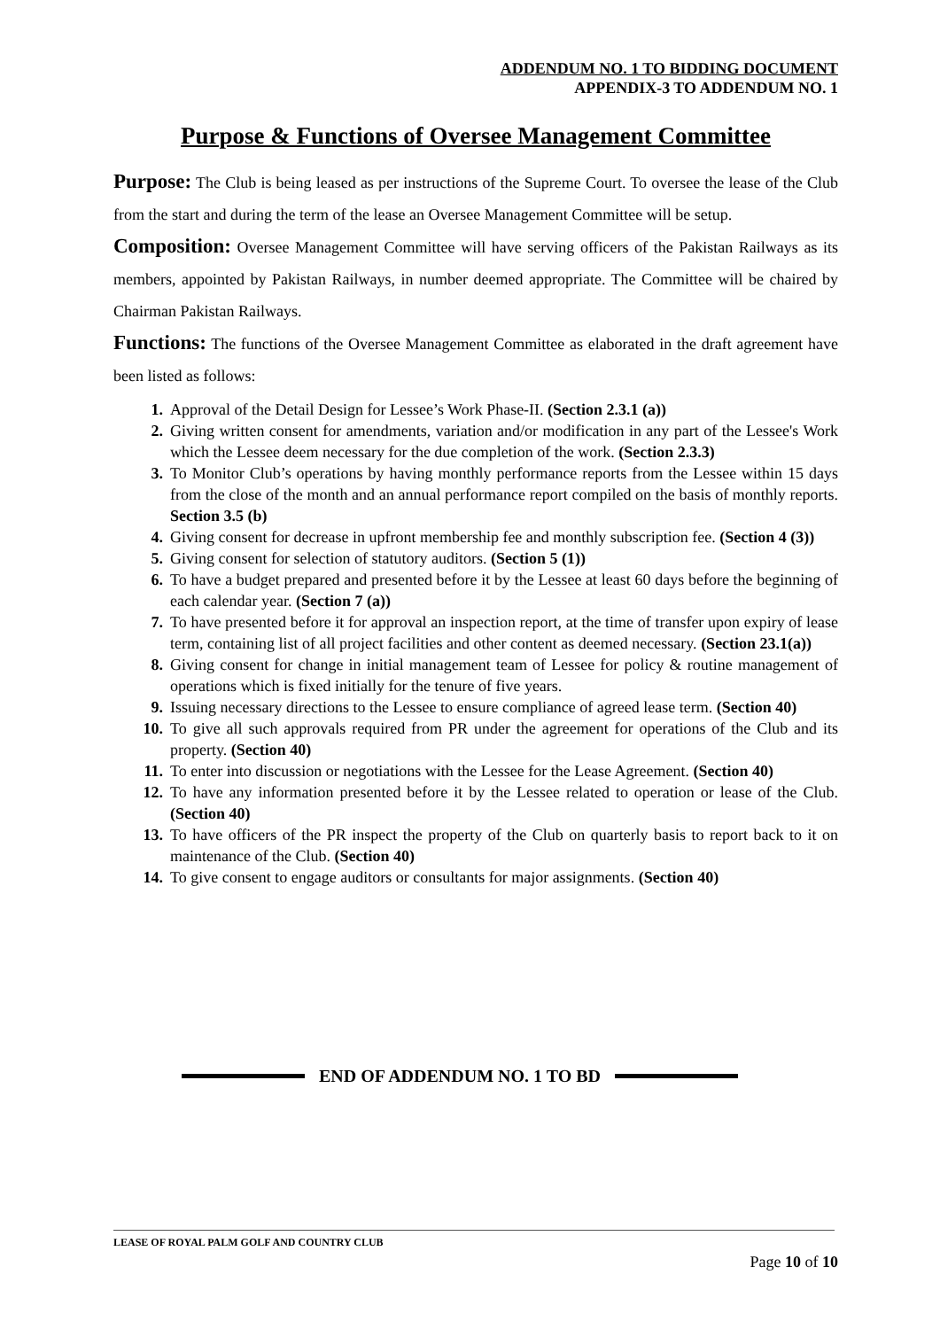ADDENDUM NO. 1 TO BIDDING DOCUMENT
APPENDIX-3 TO ADDENDUM NO. 1
Purpose & Functions of Oversee Management Committee
Purpose: The Club is being leased as per instructions of the Supreme Court. To oversee the lease of the Club from the start and during the term of the lease an Oversee Management Committee will be setup.
Composition: Oversee Management Committee will have serving officers of the Pakistan Railways as its members, appointed by Pakistan Railways, in number deemed appropriate. The Committee will be chaired by Chairman Pakistan Railways.
Functions: The functions of the Oversee Management Committee as elaborated in the draft agreement have been listed as follows:
1. Approval of the Detail Design for Lessee’s Work Phase-II. (Section 2.3.1 (a))
2. Giving written consent for amendments, variation and/or modification in any part of the Lessee's Work which the Lessee deem necessary for the due completion of the work. (Section 2.3.3)
3. To Monitor Club’s operations by having monthly performance reports from the Lessee within 15 days from the close of the month and an annual performance report compiled on the basis of monthly reports. Section 3.5 (b)
4. Giving consent for decrease in upfront membership fee and monthly subscription fee. (Section 4 (3))
5. Giving consent for selection of statutory auditors. (Section 5 (1))
6. To have a budget prepared and presented before it by the Lessee at least 60 days before the beginning of each calendar year. (Section 7 (a))
7. To have presented before it for approval an inspection report, at the time of transfer upon expiry of lease term, containing list of all project facilities and other content as deemed necessary. (Section 23.1(a))
8. Giving consent for change in initial management team of Lessee for policy & routine management of operations which is fixed initially for the tenure of five years.
9. Issuing necessary directions to the Lessee to ensure compliance of agreed lease term. (Section 40)
10. To give all such approvals required from PR under the agreement for operations of the Club and its property. (Section 40)
11. To enter into discussion or negotiations with the Lessee for the Lease Agreement. (Section 40)
12. To have any information presented before it by the Lessee related to operation or lease of the Club. (Section 40)
13. To have officers of the PR inspect the property of the Club on quarterly basis to report back to it on maintenance of the Club. (Section 40)
14. To give consent to engage auditors or consultants for major assignments. (Section 40)
END OF ADDENDUM NO. 1 TO BD
LEASE OF ROYAL PALM GOLF AND COUNTRY CLUB
Page 10 of 10